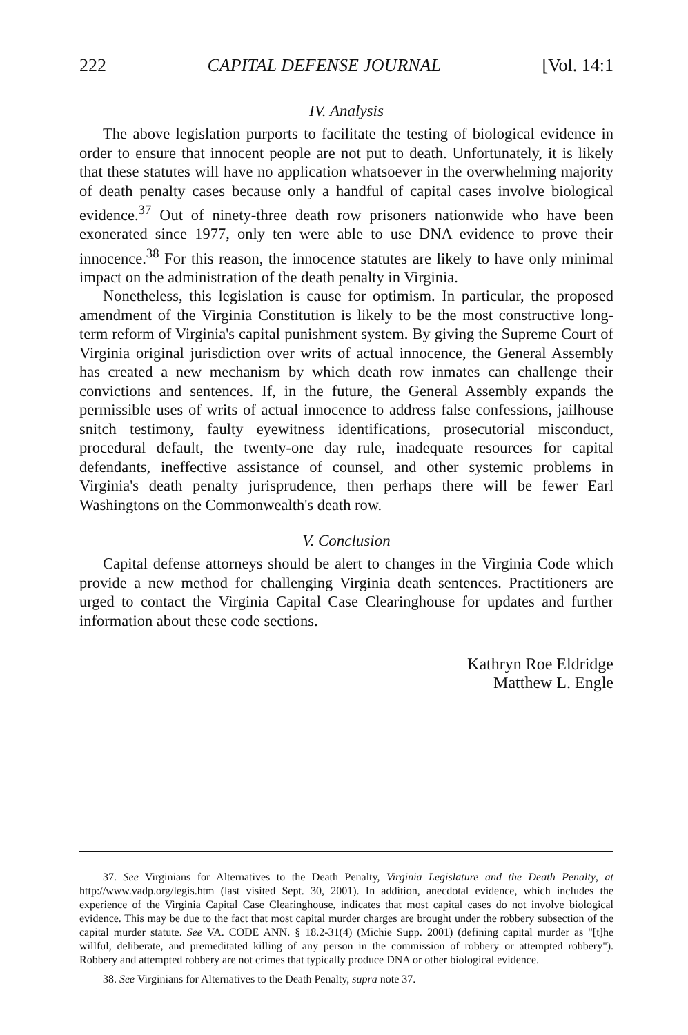222 CAPITAL DEFENSE JOURNAL [Vol. 14:1
IV. Analysis
The above legislation purports to facilitate the testing of biological evidence in order to ensure that innocent people are not put to death. Unfortunately, it is likely that these statutes will have no application whatsoever in the overwhelming majority of death penalty cases because only a handful of capital cases involve biological evidence.<sup>37</sup> Out of ninety-three death row prisoners nationwide who have been exonerated since 1977, only ten were able to use DNA evidence to prove their innocence.<sup>38</sup> For this reason, the innocence statutes are likely to have only minimal impact on the administration of the death penalty in Virginia.
Nonetheless, this legislation is cause for optimism. In particular, the proposed amendment of the Virginia Constitution is likely to be the most constructive long-term reform of Virginia's capital punishment system. By giving the Supreme Court of Virginia original jurisdiction over writs of actual innocence, the General Assembly has created a new mechanism by which death row inmates can challenge their convictions and sentences. If, in the future, the General Assembly expands the permissible uses of writs of actual innocence to address false confessions, jailhouse snitch testimony, faulty eyewitness identifications, prosecutorial misconduct, procedural default, the twenty-one day rule, inadequate resources for capital defendants, ineffective assistance of counsel, and other systemic problems in Virginia's death penalty jurisprudence, then perhaps there will be fewer Earl Washingtons on the Commonwealth's death row.
V. Conclusion
Capital defense attorneys should be alert to changes in the Virginia Code which provide a new method for challenging Virginia death sentences. Practitioners are urged to contact the Virginia Capital Case Clearinghouse for updates and further information about these code sections.
Kathryn Roe Eldridge
Matthew L. Engle
37. See Virginians for Alternatives to the Death Penalty, Virginia Legislature and the Death Penalty, at http://www.vadp.org/legis.htm (last visited Sept. 30, 2001). In addition, anecdotal evidence, which includes the experience of the Virginia Capital Case Clearinghouse, indicates that most capital cases do not involve biological evidence. This may be due to the fact that most capital murder charges are brought under the robbery subsection of the capital murder statute. See VA. CODE ANN. § 18.2-31(4) (Michie Supp. 2001) (defining capital murder as "[t]he willful, deliberate, and premeditated killing of any person in the commission of robbery or attempted robbery"). Robbery and attempted robbery are not crimes that typically produce DNA or other biological evidence.
38. See Virginians for Alternatives to the Death Penalty, supra note 37.